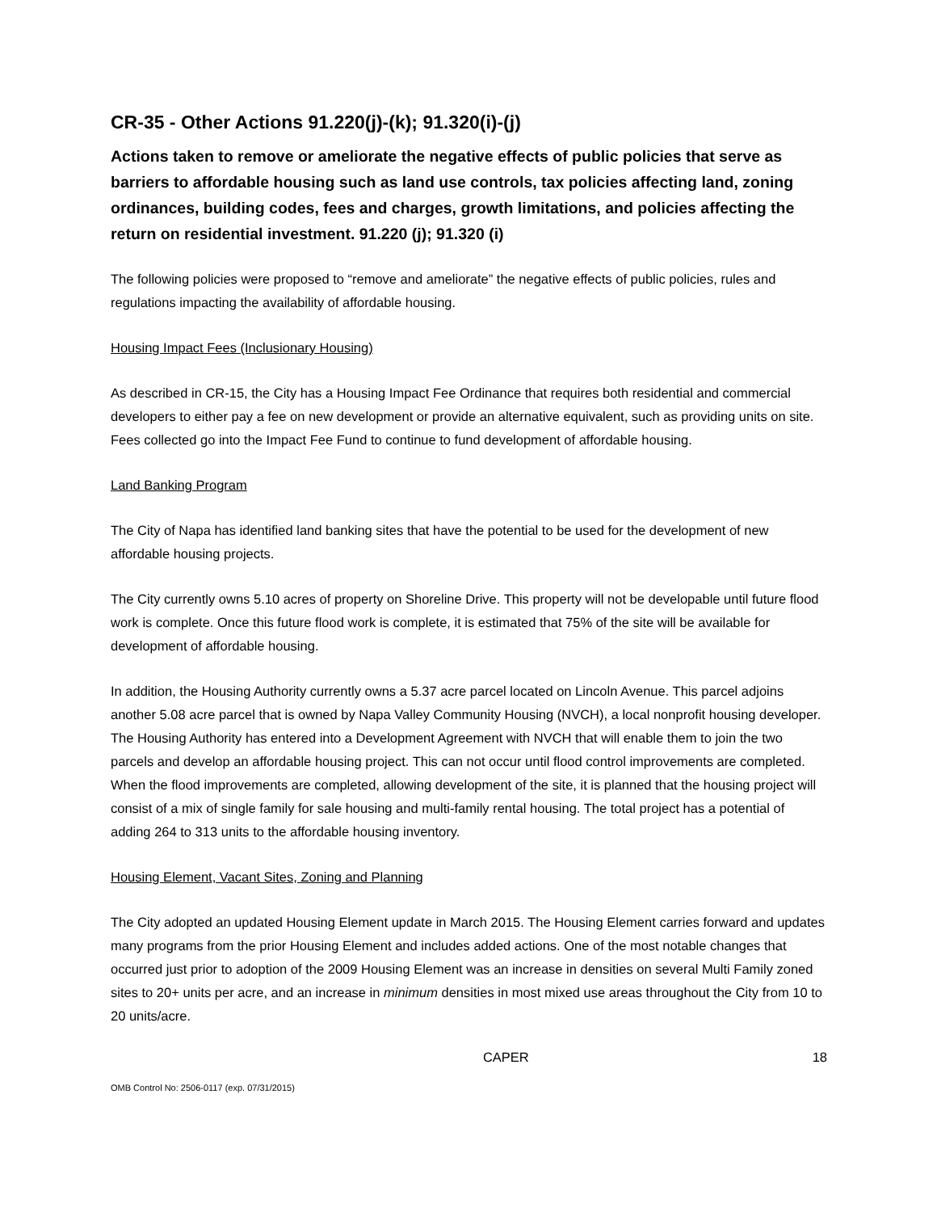CR-35 - Other Actions 91.220(j)-(k); 91.320(i)-(j)
Actions taken to remove or ameliorate the negative effects of public policies that serve as barriers to affordable housing such as land use controls, tax policies affecting land, zoning ordinances, building codes, fees and charges, growth limitations, and policies affecting the return on residential investment. 91.220 (j); 91.320 (i)
The following policies were proposed to “remove and ameliorate” the negative effects of public policies, rules and regulations impacting the availability of affordable housing.
Housing Impact Fees (Inclusionary Housing)
As described in CR-15, the City has a Housing Impact Fee Ordinance that requires both residential and commercial developers to either pay a fee on new development or provide an alternative equivalent, such as providing units on site. Fees collected go into the Impact Fee Fund to continue to fund development of affordable housing.
Land Banking Program
The City of Napa has identified land banking sites that have the potential to be used for the development of new affordable housing projects.
The City currently owns 5.10 acres of property on Shoreline Drive. This property will not be developable until future flood work is complete. Once this future flood work is complete, it is estimated that 75% of the site will be available for development of affordable housing.
In addition, the Housing Authority currently owns a 5.37 acre parcel located on Lincoln Avenue. This parcel adjoins another 5.08 acre parcel that is owned by Napa Valley Community Housing (NVCH), a local nonprofit housing developer. The Housing Authority has entered into a Development Agreement with NVCH that will enable them to join the two parcels and develop an affordable housing project. This can not occur until flood control improvements are completed. When the flood improvements are completed, allowing development of the site, it is planned that the housing project will consist of a mix of single family for sale housing and multi-family rental housing. The total project has a potential of adding 264 to 313 units to the affordable housing inventory.
Housing Element, Vacant Sites, Zoning and Planning
The City adopted an updated Housing Element update in March 2015. The Housing Element carries forward and updates many programs from the prior Housing Element and includes added actions. One of the most notable changes that occurred just prior to adoption of the 2009 Housing Element was an increase in densities on several Multi Family zoned sites to 20+ units per acre, and an increase in minimum densities in most mixed use areas throughout the City from 10 to 20 units/acre.
CAPER 18
OMB Control No: 2506-0117 (exp. 07/31/2015)